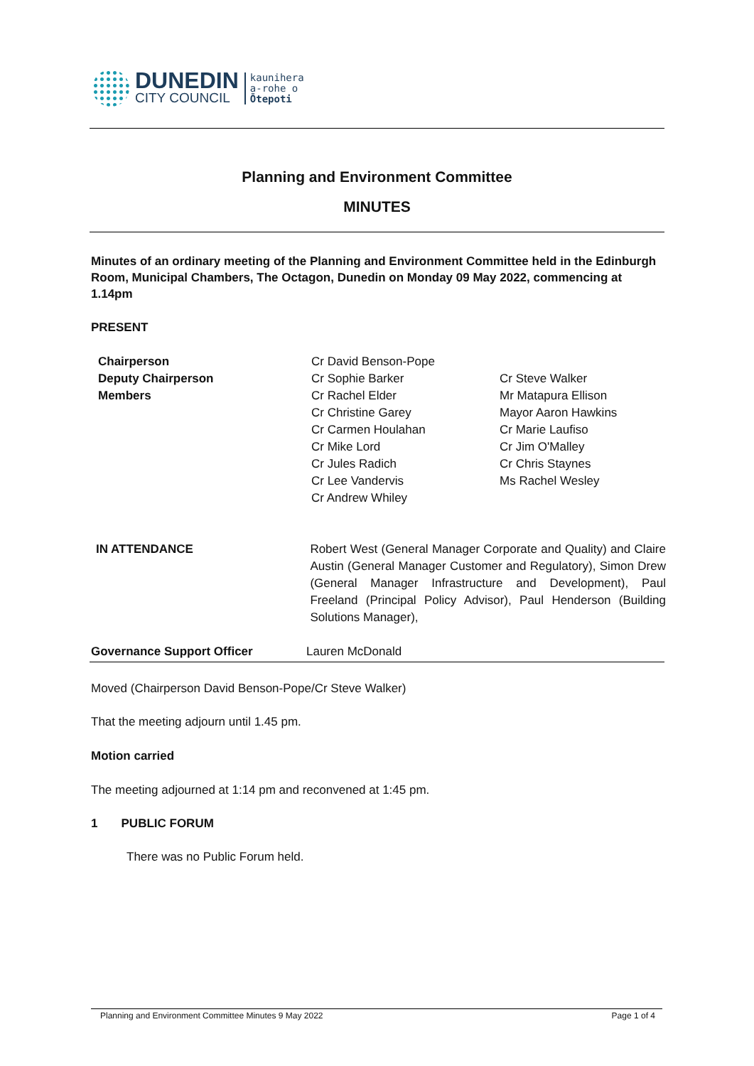DUNEDIN
CITY COUNCIL
kaunihera
a-rohe o
Ōtepoti
Planning and Environment Committee
MINUTES
Minutes of an ordinary meeting of the Planning and Environment Committee held in the Edinburgh Room, Municipal Chambers, The Octagon, Dunedin on Monday 09 May 2022, commencing at 1.14pm
PRESENT
| Chairperson | Cr David Benson-Pope | |
| Deputy Chairperson | Cr Sophie Barker | Cr Steve Walker |
| Members | Cr Rachel Elder | Mr Matapura Ellison |
| | Cr Christine Garey | Mayor Aaron Hawkins |
| | Cr Carmen Houlahan | Cr Marie Laufiso |
| | Cr Mike Lord | Cr Jim O'Malley |
| | Cr Jules Radich | Cr Chris Staynes |
| | Cr Lee Vandervis | Ms Rachel Wesley |
| | Cr Andrew Whiley | |
| IN ATTENDANCE | Robert West (General Manager Corporate and Quality) and Claire Austin (General Manager Customer and Regulatory), Simon Drew (General Manager Infrastructure and Development), Paul Freeland (Principal Policy Advisor), Paul Henderson (Building Solutions Manager), |
| Governance Support Officer | Lauren McDonald |
Moved (Chairperson David Benson-Pope/Cr Steve Walker)
That the meeting adjourn until 1.45 pm.
Motion carried
The meeting adjourned at 1:14 pm and reconvened at 1:45 pm.
1 PUBLIC FORUM
There was no Public Forum held.
Planning and Environment Committee Minutes 9 May 2022 Page 1 of 4